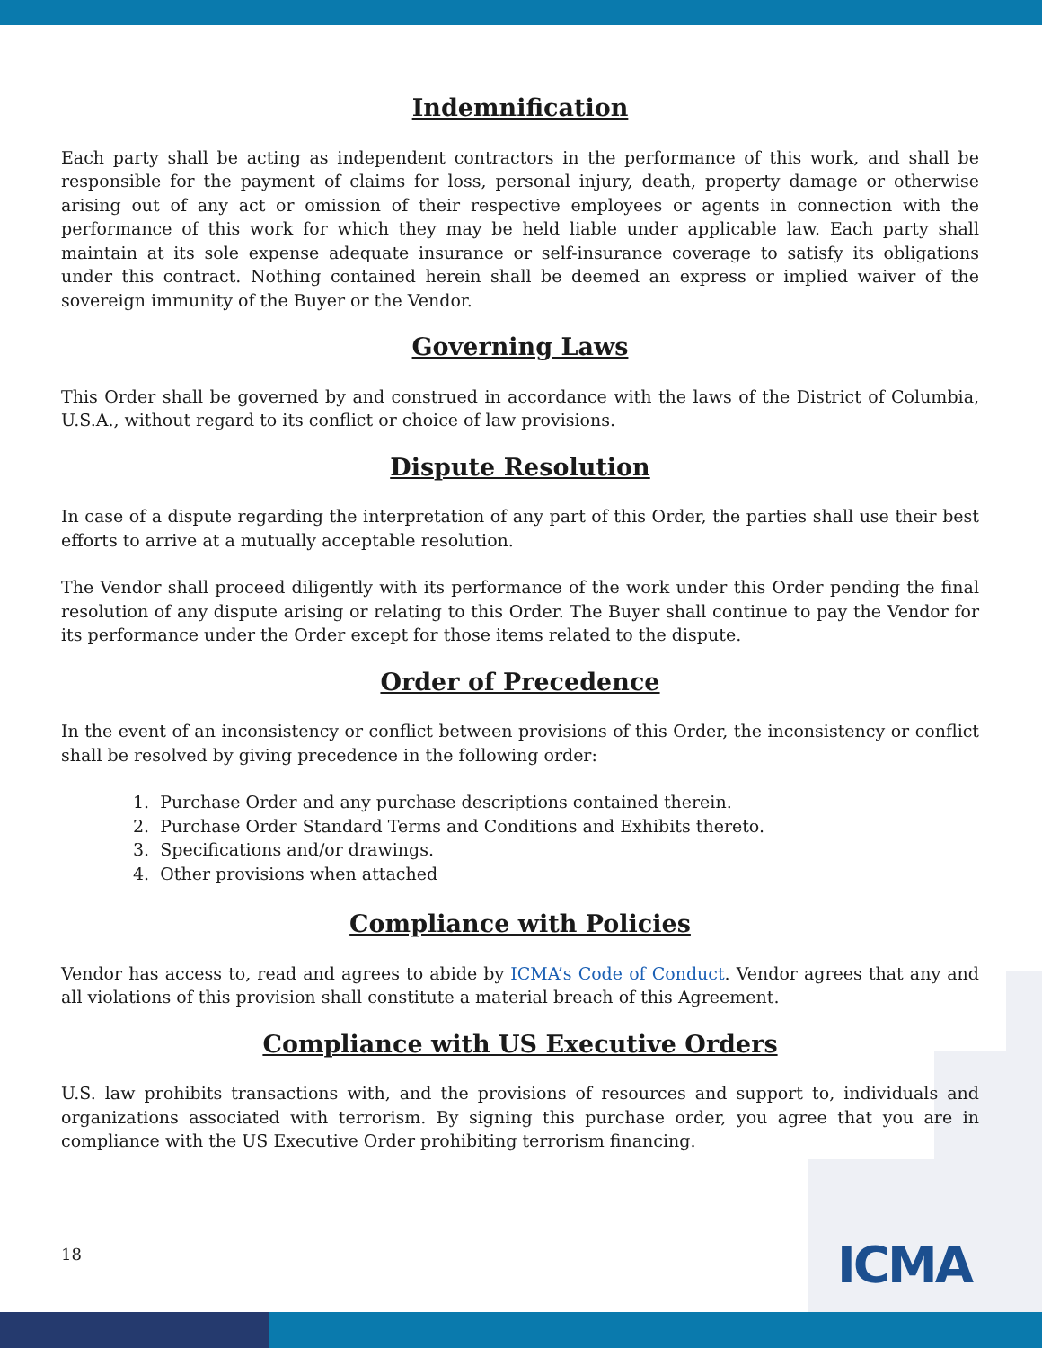Indemnification
Each party shall be acting as independent contractors in the performance of this work, and shall be responsible for the payment of claims for loss, personal injury, death, property damage or otherwise arising out of any act or omission of their respective employees or agents in connection with the performance of this work for which they may be held liable under applicable law. Each party shall maintain at its sole expense adequate insurance or self-insurance coverage to satisfy its obligations under this contract. Nothing contained herein shall be deemed an express or implied waiver of the sovereign immunity of the Buyer or the Vendor.
Governing Laws
This Order shall be governed by and construed in accordance with the laws of the District of Columbia, U.S.A., without regard to its conflict or choice of law provisions.
Dispute Resolution
In case of a dispute regarding the interpretation of any part of this Order, the parties shall use their best efforts to arrive at a mutually acceptable resolution.
The Vendor shall proceed diligently with its performance of the work under this Order pending the final resolution of any dispute arising or relating to this Order. The Buyer shall continue to pay the Vendor for its performance under the Order except for those items related to the dispute.
Order of Precedence
In the event of an inconsistency or conflict between provisions of this Order, the inconsistency or conflict shall be resolved by giving precedence in the following order:
1. Purchase Order and any purchase descriptions contained therein.
2. Purchase Order Standard Terms and Conditions and Exhibits thereto.
3. Specifications and/or drawings.
4. Other provisions when attached
Compliance with Policies
Vendor has access to, read and agrees to abide by ICMA’s Code of Conduct. Vendor agrees that any and all violations of this provision shall constitute a material breach of this Agreement.
Compliance with US Executive Orders
U.S. law prohibits transactions with, and the provisions of resources and support to, individuals and organizations associated with terrorism. By signing this purchase order, you agree that you are in compliance with the US Executive Order prohibiting terrorism financing.
18 ICMA